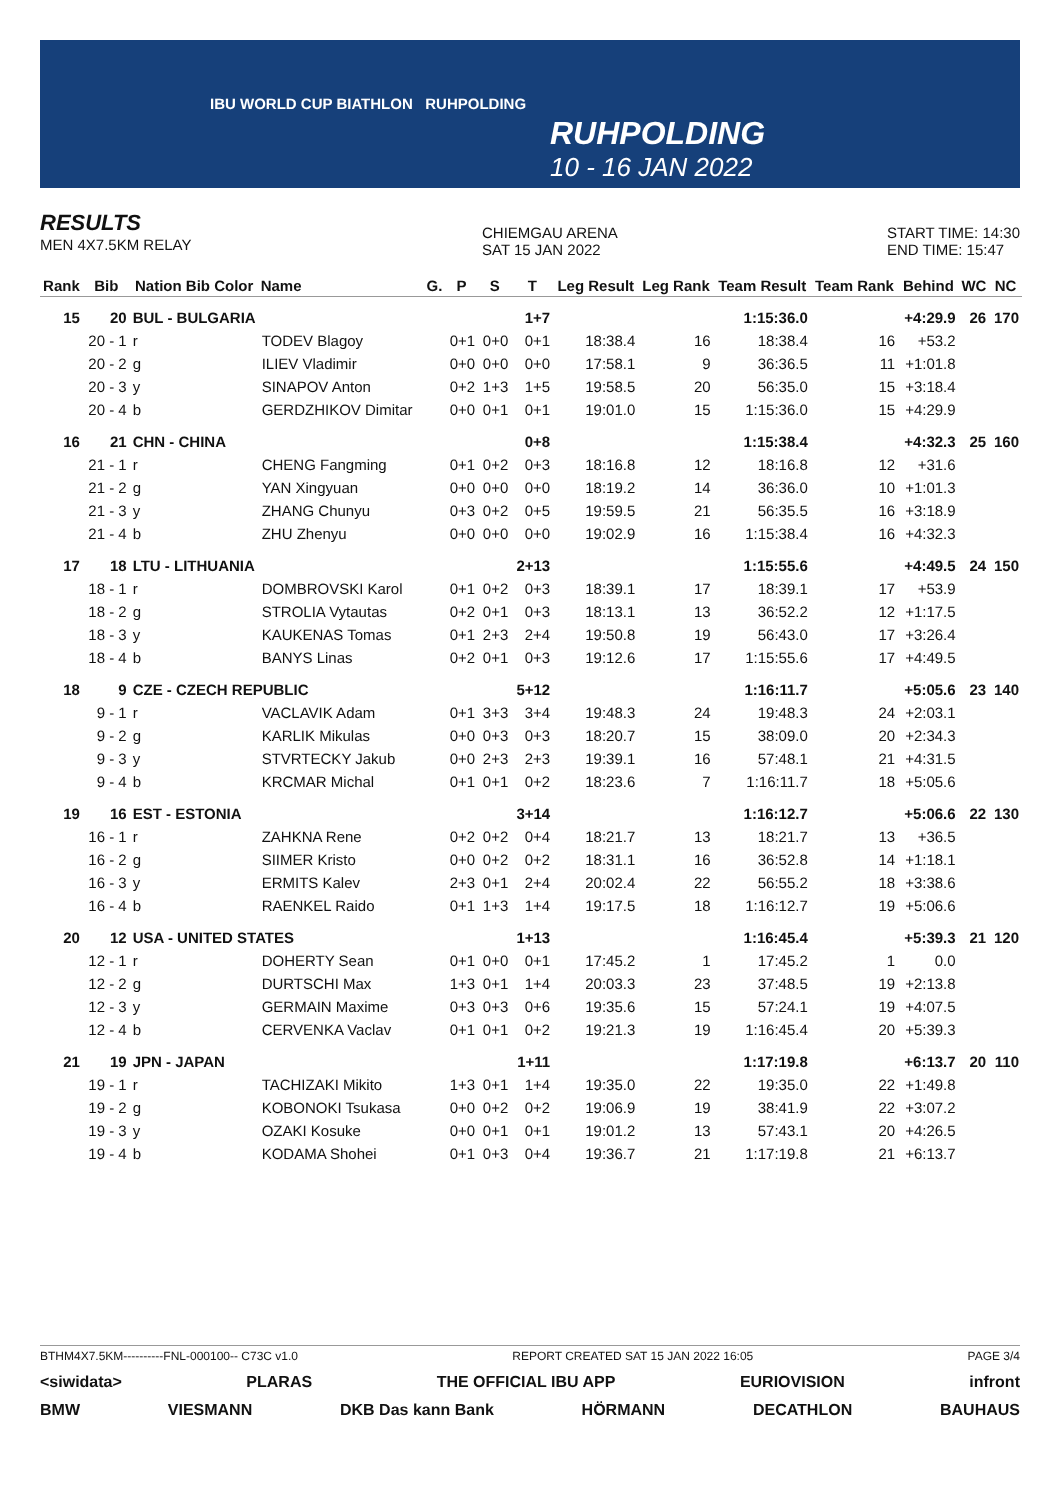IBU WORLD CUP BIATHLON RUHPOLDING
RUHPOLDING
10 - 16 JAN 2022
RESULTS
MEN 4X7.5KM RELAY
CHIEMGAU ARENA
SAT 15 JAN 2022
START TIME: 14:30
END TIME: 15:47
| Rank | Bib | Nation Bib Color | Name | G. | P | S | T | Leg Result | Leg Rank | Team Result | Team Rank | Behind | WC | NC |
| --- | --- | --- | --- | --- | --- | --- | --- | --- | --- | --- | --- | --- | --- | --- |
| 15 | 20 | BUL - BULGARIA | | | | | 1+7 | | | 1:15:36.0 | | +4:29.9 | 26 | 170 |
| | 20 - 1 | r | TODEV Blagoy | | 0+1 | 0+0 | 0+1 | 18:38.4 | 16 | 18:38.4 | 16 | +53.2 | | |
| | 20 - 2 | g | ILIEV Vladimir | | 0+0 | 0+0 | 0+0 | 17:58.1 | 9 | 36:36.5 | 11 | +1:01.8 | | |
| | 20 - 3 | y | SINAPOV Anton | | 0+2 | 1+3 | 1+5 | 19:58.5 | 20 | 56:35.0 | 15 | +3:18.4 | | |
| | 20 - 4 | b | GERDZHIKOV Dimitar | | 0+0 | 0+1 | 0+1 | 19:01.0 | 15 | 1:15:36.0 | 15 | +4:29.9 | | |
| 16 | 21 | CHN - CHINA | | | | | 0+8 | | | 1:15:38.4 | | +4:32.3 | 25 | 160 |
| | 21 - 1 | r | CHENG Fangming | | 0+1 | 0+2 | 0+3 | 18:16.8 | 12 | 18:16.8 | 12 | +31.6 | | |
| | 21 - 2 | g | YAN Xingyuan | | 0+0 | 0+0 | 0+0 | 18:19.2 | 14 | 36:36.0 | 10 | +1:01.3 | | |
| | 21 - 3 | y | ZHANG Chunyu | | 0+3 | 0+2 | 0+5 | 19:59.5 | 21 | 56:35.5 | 16 | +3:18.9 | | |
| | 21 - 4 | b | ZHU Zhenyu | | 0+0 | 0+0 | 0+0 | 19:02.9 | 16 | 1:15:38.4 | 16 | +4:32.3 | | |
| 17 | 18 | LTU - LITHUANIA | | | | | 2+13 | | | 1:15:55.6 | | +4:49.5 | 24 | 150 |
| | 18 - 1 | r | DOMBROVSKI Karol | | 0+1 | 0+2 | 0+3 | 18:39.1 | 17 | 18:39.1 | 17 | +53.9 | | |
| | 18 - 2 | g | STROLIA Vytautas | | 0+2 | 0+1 | 0+3 | 18:13.1 | 13 | 36:52.2 | 12 | +1:17.5 | | |
| | 18 - 3 | y | KAUKENAS Tomas | | 0+1 | 2+3 | 2+4 | 19:50.8 | 19 | 56:43.0 | 17 | +3:26.4 | | |
| | 18 - 4 | b | BANYS Linas | | 0+2 | 0+1 | 0+3 | 19:12.6 | 17 | 1:15:55.6 | 17 | +4:49.5 | | |
| 18 | 9 | CZE - CZECH REPUBLIC | | | | | 5+12 | | | 1:16:11.7 | | +5:05.6 | 23 | 140 |
| | 9 - 1 | r | VACLAVIK Adam | | 0+1 | 3+3 | 3+4 | 19:48.3 | 24 | 19:48.3 | 24 | +2:03.1 | | |
| | 9 - 2 | g | KARLIK Mikulas | | 0+0 | 0+3 | 0+3 | 18:20.7 | 15 | 38:09.0 | 20 | +2:34.3 | | |
| | 9 - 3 | y | STVRTECKY Jakub | | 0+0 | 2+3 | 2+3 | 19:39.1 | 16 | 57:48.1 | 21 | +4:31.5 | | |
| | 9 - 4 | b | KRCMAR Michal | | 0+1 | 0+1 | 0+2 | 18:23.6 | 7 | 1:16:11.7 | 18 | +5:05.6 | | |
| 19 | 16 | EST - ESTONIA | | | | | 3+14 | | | 1:16:12.7 | | +5:06.6 | 22 | 130 |
| | 16 - 1 | r | ZAHKNA Rene | | 0+2 | 0+2 | 0+4 | 18:21.7 | 13 | 18:21.7 | 13 | +36.5 | | |
| | 16 - 2 | g | SIIMER Kristo | | 0+0 | 0+2 | 0+2 | 18:31.1 | 16 | 36:52.8 | 14 | +1:18.1 | | |
| | 16 - 3 | y | ERMITS Kalev | | 2+3 | 0+1 | 2+4 | 20:02.4 | 22 | 56:55.2 | 18 | +3:38.6 | | |
| | 16 - 4 | b | RAENKEL Raido | | 0+1 | 1+3 | 1+4 | 19:17.5 | 18 | 1:16:12.7 | 19 | +5:06.6 | | |
| 20 | 12 | USA - UNITED STATES | | | | | 1+13 | | | 1:16:45.4 | | +5:39.3 | 21 | 120 |
| | 12 - 1 | r | DOHERTY Sean | | 0+1 | 0+0 | 0+1 | 17:45.2 | 1 | 17:45.2 | 1 | 0.0 | | |
| | 12 - 2 | g | DURTSCHI Max | | 1+3 | 0+1 | 1+4 | 20:03.3 | 23 | 37:48.5 | 19 | +2:13.8 | | |
| | 12 - 3 | y | GERMAIN Maxime | | 0+3 | 0+3 | 0+6 | 19:35.6 | 15 | 57:24.1 | 19 | +4:07.5 | | |
| | 12 - 4 | b | CERVENKA Vaclav | | 0+1 | 0+1 | 0+2 | 19:21.3 | 19 | 1:16:45.4 | 20 | +5:39.3 | | |
| 21 | 19 | JPN - JAPAN | | | | | 1+11 | | | 1:17:19.8 | | +6:13.7 | 20 | 110 |
| | 19 - 1 | r | TACHIZAKI Mikito | | 1+3 | 0+1 | 1+4 | 19:35.0 | 22 | 19:35.0 | 22 | +1:49.8 | | |
| | 19 - 2 | g | KOBONOKI Tsukasa | | 0+0 | 0+2 | 0+2 | 19:06.9 | 19 | 38:41.9 | 22 | +3:07.2 | | |
| | 19 - 3 | y | OZAKI Kosuke | | 0+0 | 0+1 | 0+1 | 19:01.2 | 13 | 57:43.1 | 20 | +4:26.5 | | |
| | 19 - 4 | b | KODAMA Shohei | | 0+1 | 0+3 | 0+4 | 19:36.7 | 21 | 1:17:19.8 | 21 | +6:13.7 | | |
BTHM4X7.5KM----------FNL-000100-- C73C v1.0 REPORT CREATED SAT 15 JAN 2022 16:05 PAGE 3/4
<siwidata> PLARAS THE OFFICIAL IBU APP EURIOVISION infront
BMW VIESMANN DKB Das kann Bank HÖRMANN DECATHLON BAUHAUS